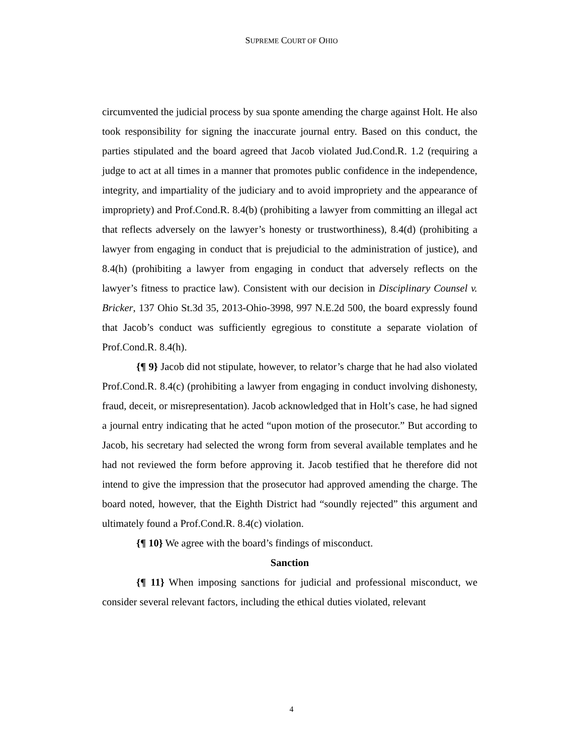SUPREME COURT OF OHIO
circumvented the judicial process by sua sponte amending the charge against Holt. He also took responsibility for signing the inaccurate journal entry. Based on this conduct, the parties stipulated and the board agreed that Jacob violated Jud.Cond.R. 1.2 (requiring a judge to act at all times in a manner that promotes public confidence in the independence, integrity, and impartiality of the judiciary and to avoid impropriety and the appearance of impropriety) and Prof.Cond.R. 8.4(b) (prohibiting a lawyer from committing an illegal act that reflects adversely on the lawyer’s honesty or trustworthiness), 8.4(d) (prohibiting a lawyer from engaging in conduct that is prejudicial to the administration of justice), and 8.4(h) (prohibiting a lawyer from engaging in conduct that adversely reflects on the lawyer’s fitness to practice law). Consistent with our decision in Disciplinary Counsel v. Bricker, 137 Ohio St.3d 35, 2013-Ohio-3998, 997 N.E.2d 500, the board expressly found that Jacob’s conduct was sufficiently egregious to constitute a separate violation of Prof.Cond.R. 8.4(h).
{¶ 9} Jacob did not stipulate, however, to relator’s charge that he had also violated Prof.Cond.R. 8.4(c) (prohibiting a lawyer from engaging in conduct involving dishonesty, fraud, deceit, or misrepresentation). Jacob acknowledged that in Holt’s case, he had signed a journal entry indicating that he acted “upon motion of the prosecutor.” But according to Jacob, his secretary had selected the wrong form from several available templates and he had not reviewed the form before approving it. Jacob testified that he therefore did not intend to give the impression that the prosecutor had approved amending the charge. The board noted, however, that the Eighth District had “soundly rejected” this argument and ultimately found a Prof.Cond.R. 8.4(c) violation.
{¶ 10} We agree with the board’s findings of misconduct.
Sanction
{¶ 11} When imposing sanctions for judicial and professional misconduct, we consider several relevant factors, including the ethical duties violated, relevant
4